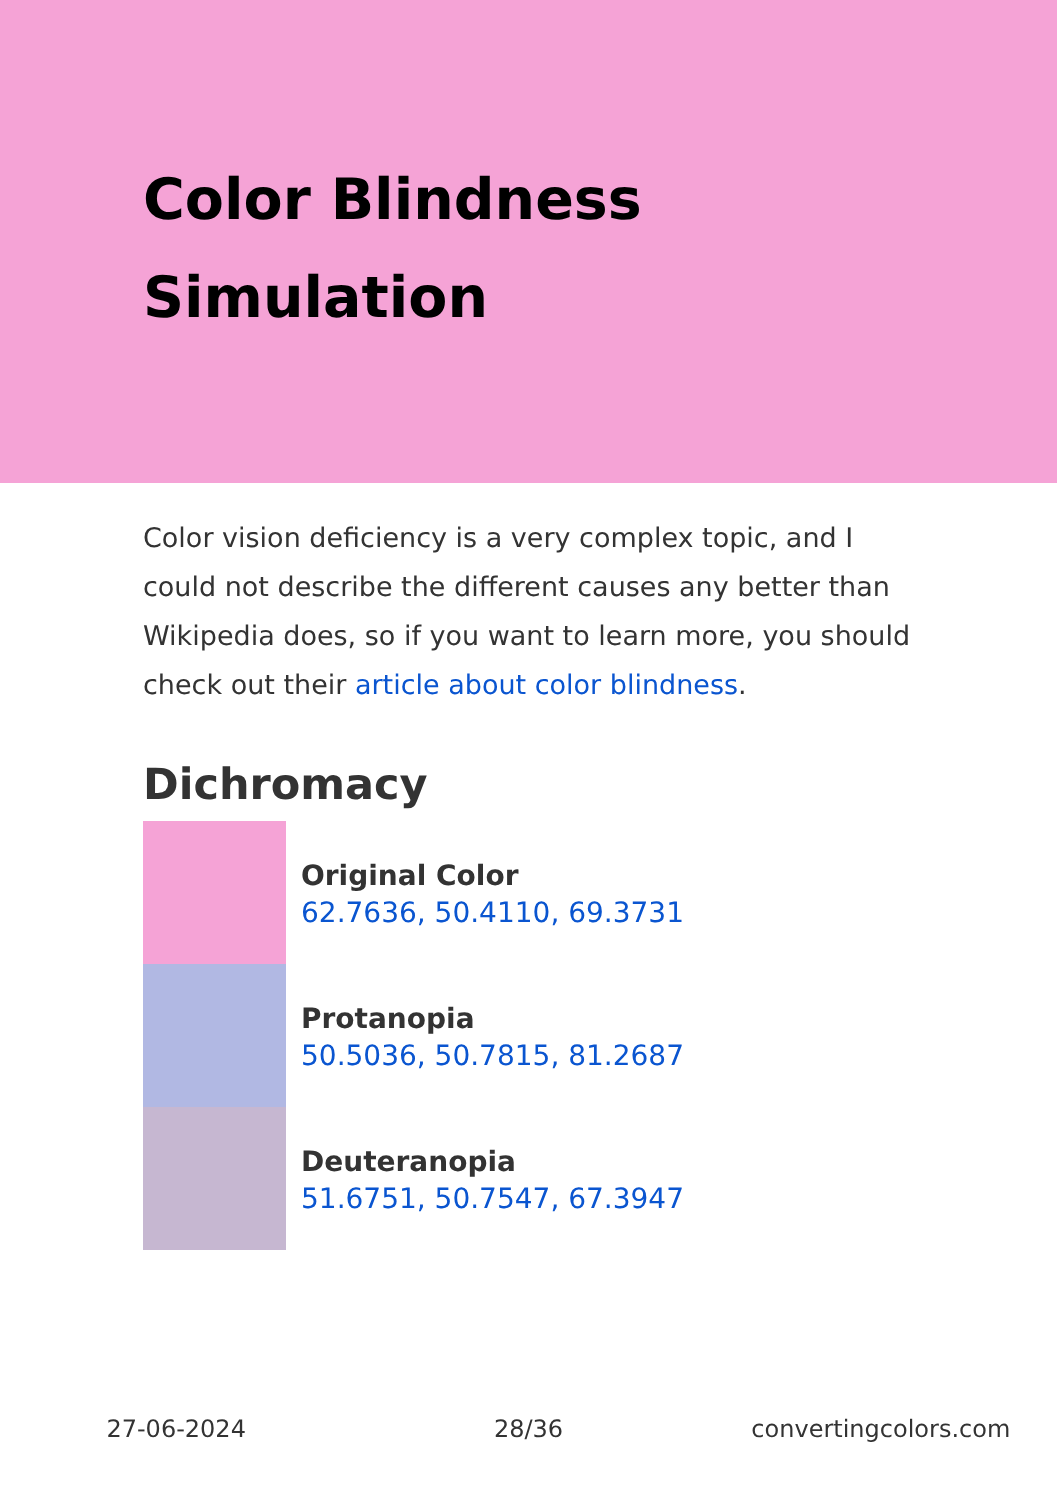Color Blindness
Simulation
Color vision deficiency is a very complex topic, and I could not describe the different causes any better than Wikipedia does, so if you want to learn more, you should check out their article about color blindness.
Dichromacy
Original Color
62.7636, 50.4110, 69.3731
Protanopia
50.5036, 50.7815, 81.2687
Deuteranopia
51.6751, 50.7547, 67.3947
27-06-2024 28/36 convertingcolors.com